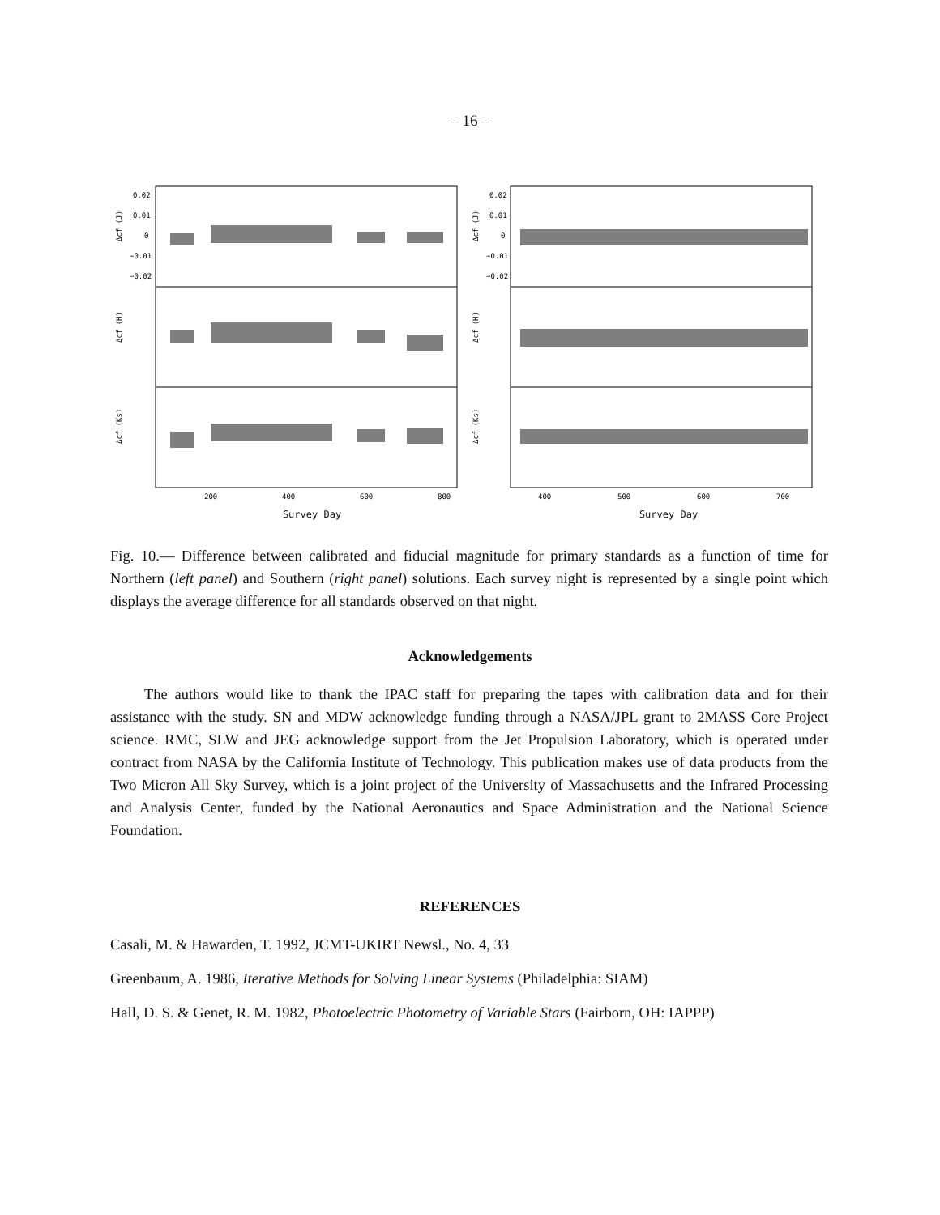– 16 –
0.02
0.01
0
−0.01
−0.02
Δcf (J)
Δcf (H)
Δcf (Ks)
200
400
600
800
Survey Day
0.02
0.01
0
−0.01
−0.02
Δcf (J)
Δcf (H)
Δcf (Ks)
400
500
600
700
Survey Day
Fig. 10.— Difference between calibrated and fiducial magnitude for primary standards as a function of time for Northern (left panel) and Southern (right panel) solutions. Each survey night is represented by a single point which displays the average difference for all standards observed on that night.
Acknowledgements
The authors would like to thank the IPAC staff for preparing the tapes with calibration data and for their assistance with the study. SN and MDW acknowledge funding through a NASA/JPL grant to 2MASS Core Project science. RMC, SLW and JEG acknowledge support from the Jet Propulsion Laboratory, which is operated under contract from NASA by the California Institute of Technology. This publication makes use of data products from the Two Micron All Sky Survey, which is a joint project of the University of Massachusetts and the Infrared Processing and Analysis Center, funded by the National Aeronautics and Space Administration and the National Science Foundation.
REFERENCES
Casali, M. & Hawarden, T. 1992, JCMT-UKIRT Newsl., No. 4, 33
Greenbaum, A. 1986, Iterative Methods for Solving Linear Systems (Philadelphia: SIAM)
Hall, D. S. & Genet, R. M. 1982, Photoelectric Photometry of Variable Stars (Fairborn, OH: IAPPP)